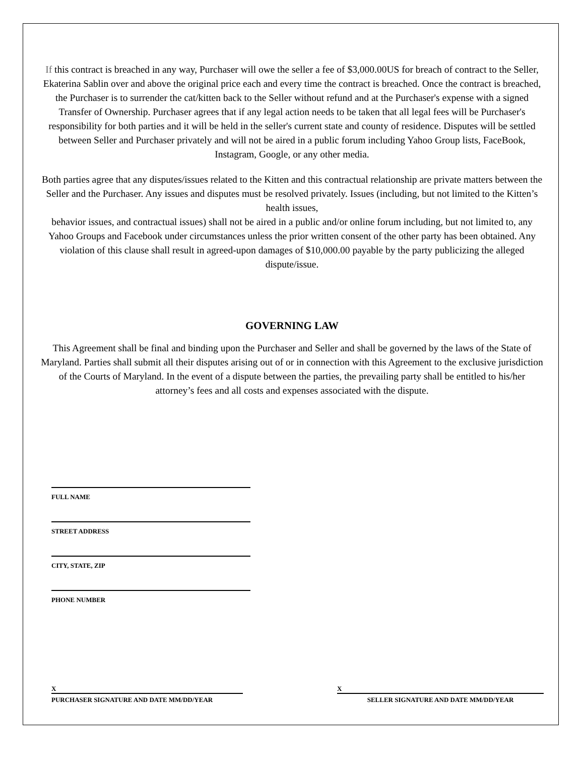If this contract is breached in any way, Purchaser will owe the seller a fee of $3,000.00US for breach of contract to the Seller, Ekaterina Sablin over and above the original price each and every time the contract is breached. Once the contract is breached, the Purchaser is to surrender the cat/kitten back to the Seller without refund and at the Purchaser's expense with a signed Transfer of Ownership. Purchaser agrees that if any legal action needs to be taken that all legal fees will be Purchaser's responsibility for both parties and it will be held in the seller's current state and county of residence. Disputes will be settled between Seller and Purchaser privately and will not be aired in a public forum including Yahoo Group lists, FaceBook, Instagram, Google, or any other media.
Both parties agree that any disputes/issues related to the Kitten and this contractual relationship are private matters between the Seller and the Purchaser. Any issues and disputes must be resolved privately. Issues (including, but not limited to the Kitten’s health issues,
behavior issues, and contractual issues) shall not be aired in a public and/or online forum including, but not limited to, any Yahoo Groups and Facebook under circumstances unless the prior written consent of the other party has been obtained. Any violation of this clause shall result in agreed-upon damages of $10,000.00 payable by the party publicizing the alleged dispute/issue.
GOVERNING LAW
This Agreement shall be final and binding upon the Purchaser and Seller and shall be governed by the laws of the State of Maryland. Parties shall submit all their disputes arising out of or in connection with this Agreement to the exclusive jurisdiction of the Courts of Maryland. In the event of a dispute between the parties, the prevailing party shall be entitled to his/her attorney’s fees and all costs and expenses associated with the dispute.
FULL NAME
STREET ADDRESS
CITY, STATE, ZIP
PHONE NUMBER
X
PURCHASER SIGNATURE AND DATE MM/DD/YEAR
X
SELLER SIGNATURE AND DATE MM/DD/YEAR